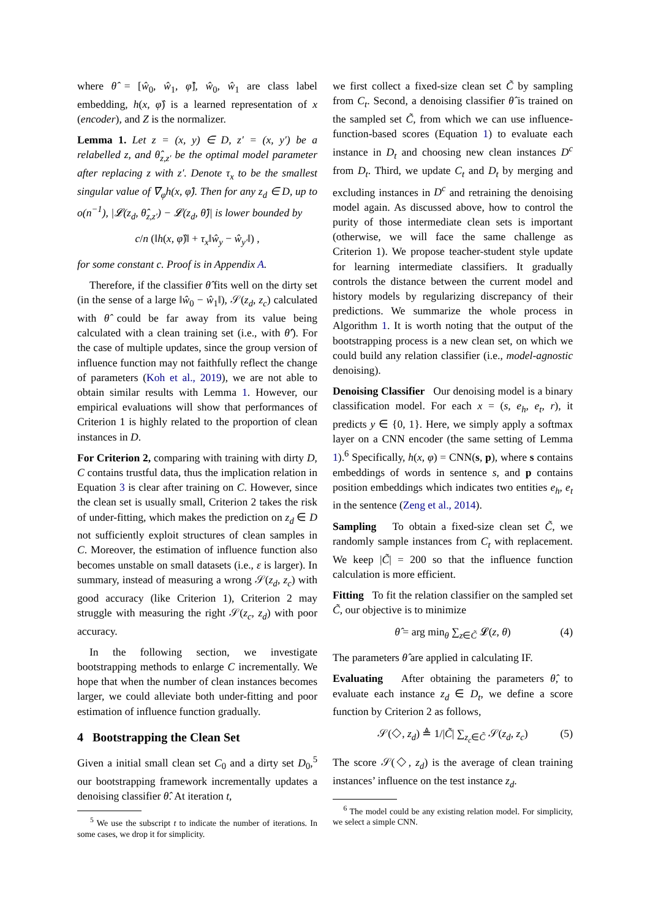where θ̂ = [ŵ<sub>0</sub>, ŵ<sub>1</sub>, φ̂], ŵ<sub>0</sub>, ŵ<sub>1</sub> are class label embedding, h(x, φ̂) is a learned representation of x (encoder), and Z is the normalizer.
Lemma 1. Let z = (x, y) ∈ D, z′ = (x, y′) be a relabelled z, and θ̂<sub>z,z′</sub> be the optimal model parameter after replacing z with z′. Denote τ<sub>x</sub> to be the smallest singular value of ∇<sub>φ</sub>h(x, φ̂). Then for any z<sub>d</sub> ∈ D, up to o(n<sup>−1</sup>), |𝓛(z<sub>d</sub>, θ̂<sub>z,z′</sub>) − 𝓛(z<sub>d</sub>, θ̂)| is lower bounded by
c/n (‖h(x, φ̂)‖ + τ<sub>x</sub>‖ŵ<sub>y</sub> − ŵ<sub>y′</sub>‖) ,
for some constant c. Proof is in Appendix A.
Therefore, if the classifier θ̂ fits well on the dirty set (in the sense of a large ‖ŵ<sub>0</sub> − ŵ<sub>1</sub>‖), 𝒮(z<sub>d</sub>, z<sub>c</sub>) calculated with θ̂ could be far away from its value being calculated with a clean training set (i.e., with θ̂′). For the case of multiple updates, since the group version of influence function may not faithfully reflect the change of parameters (Koh et al., 2019), we are not able to obtain similar results with Lemma 1. However, our empirical evaluations will show that performances of Criterion 1 is highly related to the proportion of clean instances in D.
For Criterion 2, comparing with training with dirty D, C contains trustful data, thus the implication relation in Equation 3 is clear after training on C. However, since the clean set is usually small, Criterion 2 takes the risk of under-fitting, which makes the prediction on z<sub>d</sub> ∈ D not sufficiently exploit structures of clean samples in C. Moreover, the estimation of influence function also becomes unstable on small datasets (i.e., ε is larger). In summary, instead of measuring a wrong 𝒮(z<sub>d</sub>, z<sub>c</sub>) with good accuracy (like Criterion 1), Criterion 2 may struggle with measuring the right 𝒮(z<sub>c</sub>, z<sub>d</sub>) with poor accuracy.
In the following section, we investigate bootstrapping methods to enlarge C incrementally. We hope that when the number of clean instances becomes larger, we could alleviate both under-fitting and poor estimation of influence function gradually.
4 Bootstrapping the Clean Set
Given a initial small clean set C<sub>0</sub> and a dirty set D<sub>0</sub>,<sup>5</sup> our bootstrapping framework incrementally updates a denoising classifier θ̂. At iteration t,
<sup>5</sup> We use the subscript t to indicate the number of iterations. In some cases, we drop it for simplicity.
we first collect a fixed-size clean set C̃ by sampling from C<sub>t</sub>. Second, a denoising classifier θ̂ is trained on the sampled set C̃, from which we can use influence-function-based scores (Equation 1) to evaluate each instance in D<sub>t</sub> and choosing new clean instances D<sup>c</sup> from D<sub>t</sub>. Third, we update C<sub>t</sub> and D<sub>t</sub> by merging and excluding instances in D<sup>c</sup> and retraining the denoising model again. As discussed above, how to control the purity of those intermediate clean sets is important (otherwise, we will face the same challenge as Criterion 1). We propose teacher-student style update for learning intermediate classifiers. It gradually controls the distance between the current model and history models by regularizing discrepancy of their predictions. We summarize the whole process in Algorithm 1. It is worth noting that the output of the bootstrapping process is a new clean set, on which we could build any relation classifier (i.e., model-agnostic denoising).
Denoising Classifier Our denoising model is a binary classification model. For each x = (s, e<sub>h</sub>, e<sub>t</sub>, r), it predicts y ∈ {0, 1}. Here, we simply apply a softmax layer on a CNN encoder (the same setting of Lemma 1).<sup>6</sup> Specifically, h(x, φ) = CNN(s, p), where s contains embeddings of words in sentence s, and p contains position embeddings which indicates two entities e<sub>h</sub>, e<sub>t</sub> in the sentence (Zeng et al., 2014).
Sampling To obtain a fixed-size clean set C̃, we randomly sample instances from C<sub>t</sub> with replacement. We keep |C̃| = 200 so that the influence function calculation is more efficient.
Fitting To fit the relation classifier on the sampled set C̃, our objective is to minimize
θ̂ = arg min<sub>θ</sub> ∑<sub>z∈C̃</sub> 𝓛(z, θ) (4)
The parameters θ̂ are applied in calculating IF.
Evaluating After obtaining the parameters θ̂, to evaluate each instance z<sub>d</sub> ∈ D<sub>t</sub>, we define a score function by Criterion 2 as follows,
𝒮(◇, z<sub>d</sub>) ≜ 1/|C̃| ∑<sub>z<sub>c</sub>∈C̃</sub> 𝒮(z<sub>d</sub>, z<sub>c</sub>) (5)
The score 𝒮(◇, z<sub>d</sub>) is the average of clean training instances’ influence on the test instance z<sub>d</sub>.
<sup>6</sup> The model could be any existing relation model. For simplicity, we select a simple CNN.